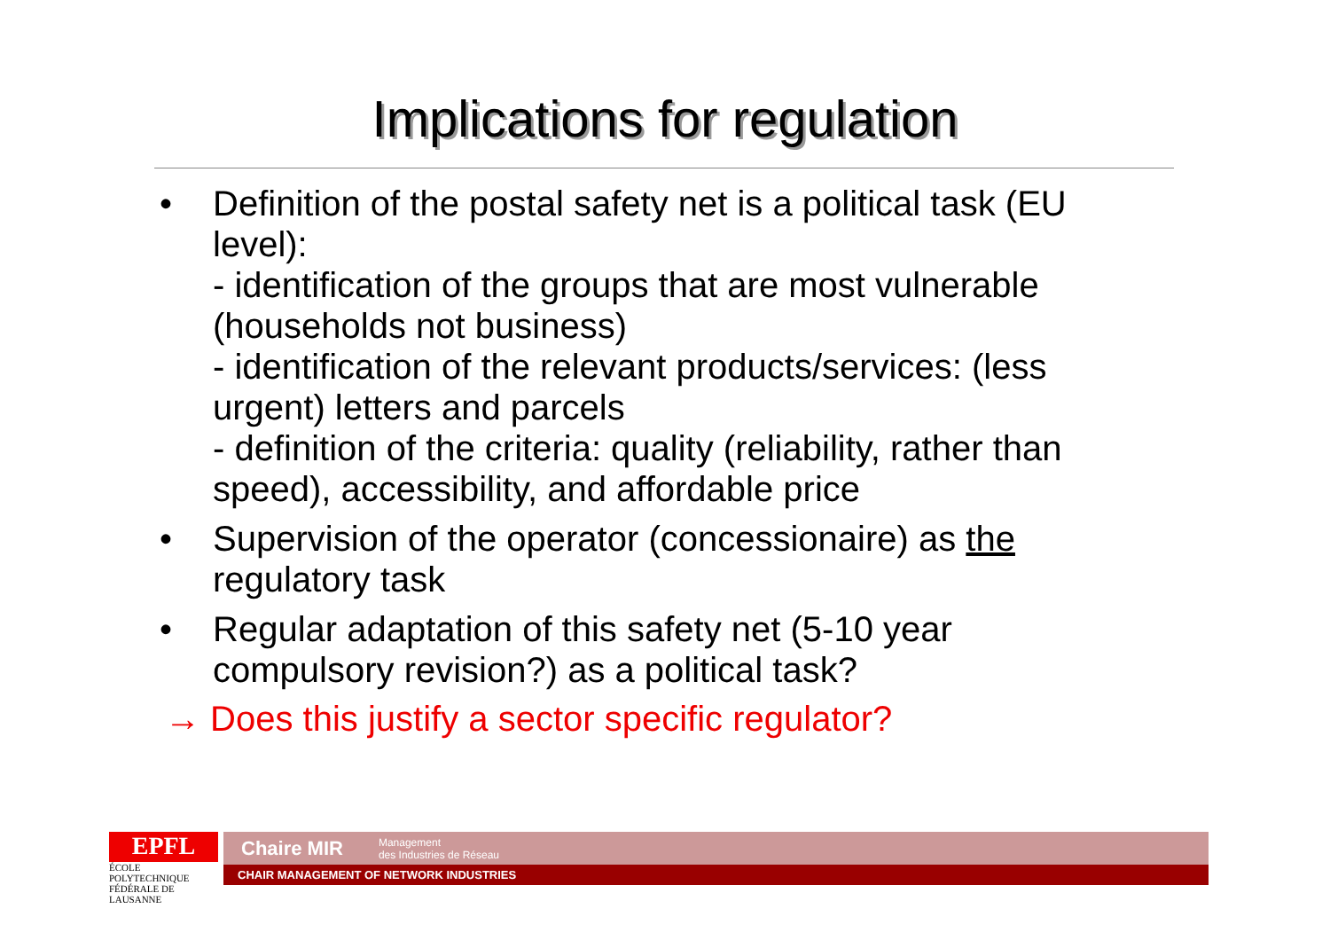Implications for regulation
• Definition of the postal safety net is a political task (EU level):
- identification of the groups that are most vulnerable (households not business)
- identification of the relevant products/services: (less urgent) letters and parcels
- definition of the criteria: quality (reliability, rather than speed), accessibility, and affordable price
• Supervision of the operator (concessionaire) as the regulatory task
• Regular adaptation of this safety net (5-10 year compulsory revision?) as a political task?
→ Does this justify a sector specific regulator?
EPFL
ÉCOLE POLYTECHNIQUE
FÉDÉRALE DE LAUSANNE
Chaire MIR Management
des Industries de Réseau
CHAIR MANAGEMENT OF NETWORK INDUSTRIES